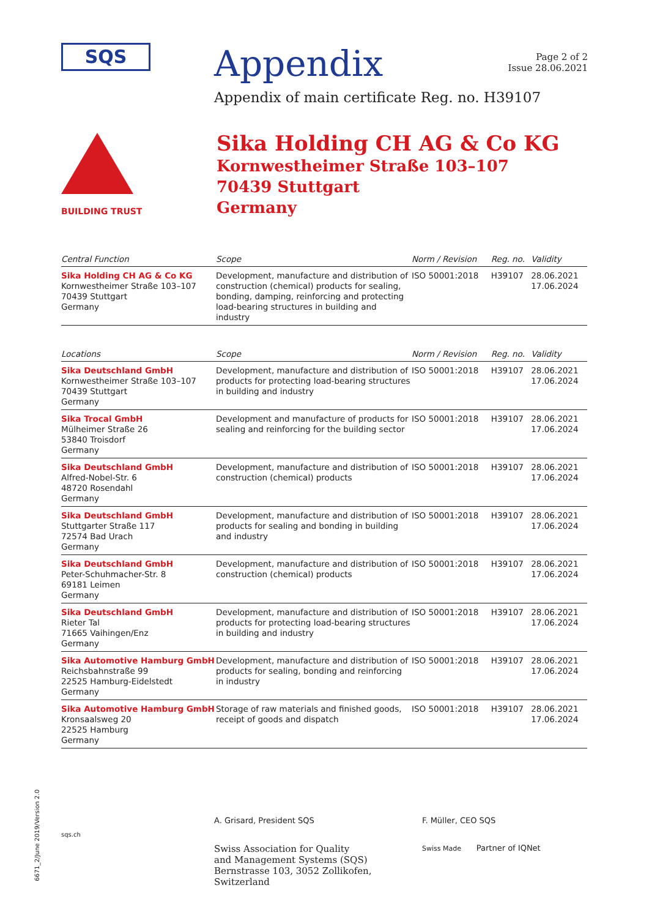SQS
Appendix
Page 2 of 2
Issue 28.06.2021
Appendix of main certificate Reg. no. H39107
BUILDING TRUST
Sika Holding CH AG & Co KG
Kornwestheimer Straße 103–107
70439 Stuttgart
Germany
| Central Function | Scope | Norm / Revision | Reg. no. | Validity |
| --- | --- | --- | --- | --- |
| Sika Holding CH AG & Co KG Kornwestheimer Straße 103–107 70439 Stuttgart Germany | Development, manufacture and distribution of construction (chemical) products for sealing, bonding, damping, reinforcing and protecting load-bearing structures in building and industry | ISO 50001:2018 | H39107 | 28.06.2021 17.06.2024 |
| Locations | Scope | Norm / Revision | Reg. no. | Validity |
| Sika Deutschland GmbH Kornwestheimer Straße 103–107 70439 Stuttgart Germany | Development, manufacture and distribution of products for protecting load-bearing structures in building and industry | ISO 50001:2018 | H39107 | 28.06.2021 17.06.2024 |
| Sika Trocal GmbH Mülheimer Straße 26 53840 Troisdorf Germany | Development and manufacture of products for sealing and reinforcing for the building sector | ISO 50001:2018 | H39107 | 28.06.2021 17.06.2024 |
| Sika Deutschland GmbH Alfred-Nobel-Str. 6 48720 Rosendahl Germany | Development, manufacture and distribution of construction (chemical) products | ISO 50001:2018 | H39107 | 28.06.2021 17.06.2024 |
| Sika Deutschland GmbH Stuttgarter Straße 117 72574 Bad Urach Germany | Development, manufacture and distribution of products for sealing and bonding in building and industry | ISO 50001:2018 | H39107 | 28.06.2021 17.06.2024 |
| Sika Deutschland GmbH Peter-Schuhmacher-Str. 8 69181 Leimen Germany | Development, manufacture and distribution of construction (chemical) products | ISO 50001:2018 | H39107 | 28.06.2021 17.06.2024 |
| Sika Deutschland GmbH Rieter Tal 71665 Vaihingen/Enz Germany | Development, manufacture and distribution of products for protecting load-bearing structures in building and industry | ISO 50001:2018 | H39107 | 28.06.2021 17.06.2024 |
| Sika Automotive Hamburg GmbH Reichsbahnstraße 99 22525 Hamburg-Eidelstedt Germany | Development, manufacture and distribution of products for sealing, bonding and reinforcing in industry | ISO 50001:2018 | H39107 | 28.06.2021 17.06.2024 |
| Sika Automotive Hamburg GmbH Kronsaalsweg 20 22525 Hamburg Germany | Storage of raw materials and finished goods, receipt of goods and dispatch | ISO 50001:2018 | H39107 | 28.06.2021 17.06.2024 |
6671_2/June 2019/Version 2.0
sqs.ch
A. Grisard, President SQS
Swiss Association for Quality
and Management Systems (SQS)
Bernstrasse 103, 3052 Zollikofen, Switzerland
F. Müller, CEO SQS
Swiss Made Partner of IQNet